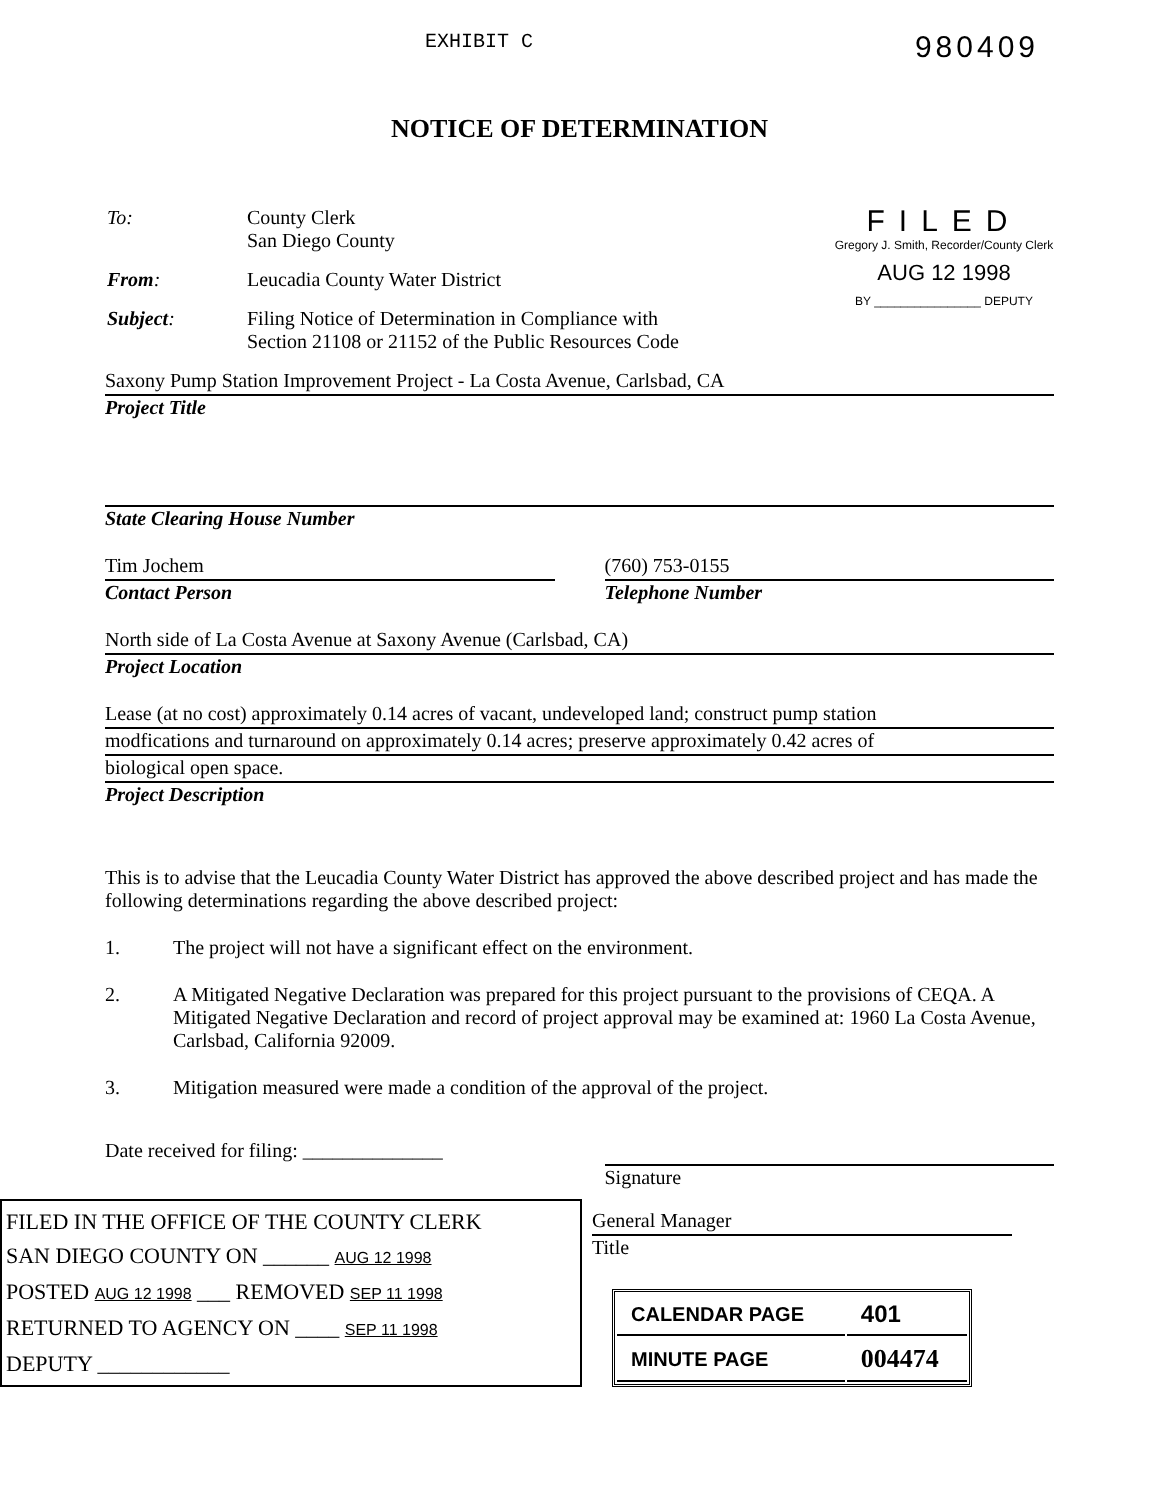EXHIBIT C 980409
NOTICE OF DETERMINATION
| To: | County Clerk San Diego County |
| From : | Leucadia County Water District |
| Subject : | Filing Notice of Determination in Compliance with Section 21108 or 21152 of the Public Resources Code |
FILED
Gregory J. Smith, Recorder/County Clerk
AUG 12 1998
BY ________________ DEPUTY
Saxony Pump Station Improvement Project - La Costa Avenue, Carlsbad, CA
Project Title
State Clearing House Number
Tim Jochem
Contact Person
(760) 753-0155
Telephone Number
North side of La Costa Avenue at Saxony Avenue (Carlsbad, CA)
Project Location
Lease (at no cost) approximately 0.14 acres of vacant, undeveloped land; construct pump station
modfications and turnaround on approximately 0.14 acres; preserve approximately 0.42 acres of
biological open space.
Project Description
This is to advise that the Leucadia County Water District has approved the above described project and has made the following determinations regarding the above described project:
1. The project will not have a significant effect on the environment.
2. A Mitigated Negative Declaration was prepared for this project pursuant to the provisions of CEQA. A Mitigated Negative Declaration and record of project approval may be examined at: 1960 La Costa Avenue, Carlsbad, California 92009.
3. Mitigation measured were made a condition of the approval of the project.
Date received for filing: ______________
Signature
FILED IN THE OFFICE OF THE COUNTY CLERK
SAN DIEGO COUNTY ON ______ AUG 12 1998
POSTED AUG 12 1998 ___ REMOVED SEP 11 1998
RETURNED TO AGENCY ON ____ SEP 11 1998
DEPUTY ____________
General Manager
Title
| CALENDAR PAGE | 401 |
| MINUTE PAGE | 004474 |